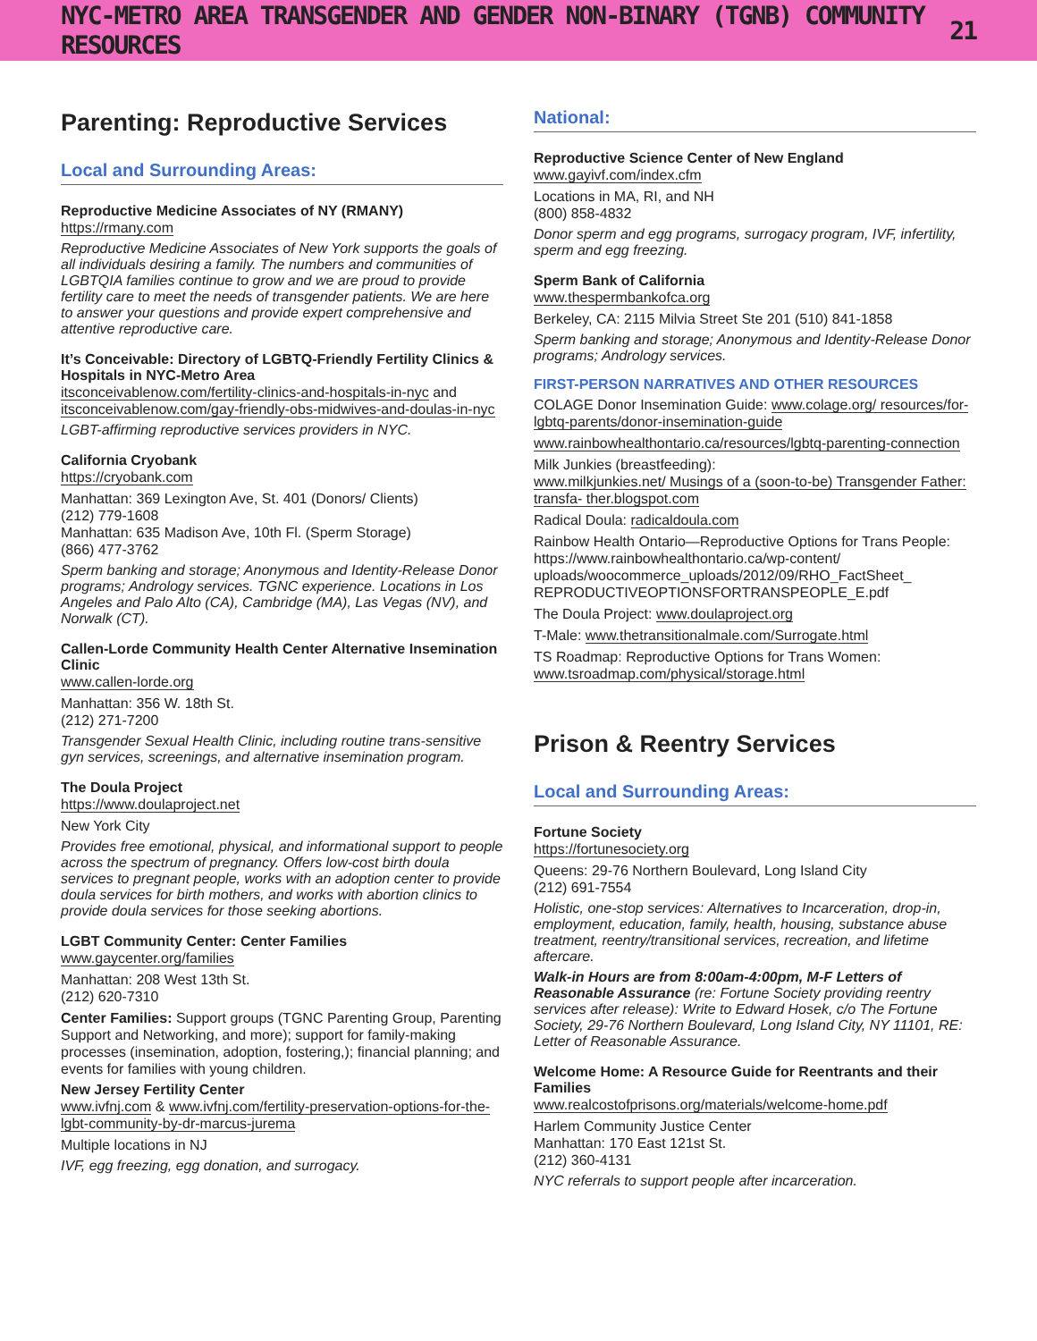NYC-METRO AREA TRANSGENDER AND GENDER NON-BINARY (TGNB) COMMUNITY RESOURCES 21
Parenting: Reproductive Services
Local and Surrounding Areas:
Reproductive Medicine Associates of NY (RMANY)
https://rmany.com
Reproductive Medicine Associates of New York supports the goals of all individuals desiring a family. The numbers and communities of LGBTQIA families continue to grow and we are proud to provide fertility care to meet the needs of transgender patients. We are here to answer your questions and provide expert comprehensive and attentive reproductive care.
It’s Conceivable: Directory of LGBTQ-Friendly Fertility Clinics & Hospitals in NYC-Metro Area
itsconceivablenow.com/fertility-clinics-and-hospitals-in-nyc and itsconceivablenow.com/gay-friendly-obs-midwives-and-doulas-in-nyc
LGBT-affirming reproductive services providers in NYC.
California Cryobank
https://cryobank.com
Manhattan: 369 Lexington Ave, St. 401 (Donors/ Clients)
(212) 779-1608
Manhattan: 635 Madison Ave, 10th Fl. (Sperm Storage)
(866) 477-3762
Sperm banking and storage; Anonymous and Identity-Release Donor programs; Andrology services. TGNC experience. Locations in Los Angeles and Palo Alto (CA), Cambridge (MA), Las Vegas (NV), and Norwalk (CT).
Callen-Lorde Community Health Center Alternative Insemination Clinic
www.callen-lorde.org
Manhattan: 356 W. 18th St.
(212) 271-7200
Transgender Sexual Health Clinic, including routine trans-sensitive gyn services, screenings, and alternative insemination program.
The Doula Project
https://www.doulaproject.net
New York City
Provides free emotional, physical, and informational support to people across the spectrum of pregnancy. Offers low-cost birth doula services to pregnant people, works with an adoption center to provide doula services for birth mothers, and works with abortion clinics to provide doula services for those seeking abortions.
LGBT Community Center: Center Families
www.gaycenter.org/families
Manhattan: 208 West 13th St.
(212) 620-7310
Center Families: Support groups (TGNC Parenting Group, Parenting Support and Networking, and more); support for family-making processes (insemination, adoption, fostering,); financial planning; and events for families with young children.
New Jersey Fertility Center
www.ivfnj.com & www.ivfnj.com/fertility-preservation-options-for-the-lgbt-community-by-dr-marcus-jurema
Multiple locations in NJ
IVF, egg freezing, egg donation, and surrogacy.
National:
Reproductive Science Center of New England
www.gayivf.com/index.cfm
Locations in MA, RI, and NH
(800) 858-4832
Donor sperm and egg programs, surrogacy program, IVF, infertility, sperm and egg freezing.
Sperm Bank of California
www.thespermbankofca.org
Berkeley, CA: 2115 Milvia Street Ste 201 (510) 841-1858
Sperm banking and storage; Anonymous and Identity-Release Donor programs; Andrology services.
FIRST-PERSON NARRATIVES AND OTHER RESOURCES
COLAGE Donor Insemination Guide: www.colage.org/ resources/for-lgbtq-parents/donor-insemination-guide
www.rainbowhealthontario.ca/resources/lgbtq-parenting-connection
Milk Junkies (breastfeeding):
www.milkjunkies.net/ Musings of a (soon-to-be) Transgender Father: transfa- ther.blogspot.com
Radical Doula: radicaldoula.com
Rainbow Health Ontario—Reproductive Options for Trans People: https://www.rainbowhealthontario.ca/wp-content/ uploads/woocommerce_uploads/2012/09/RHO_FactSheet_ REPRODUCTIVEOPTIONSFORTRANSPEOPLE_E.pdf
The Doula Project: www.doulaproject.org
T-Male: www.thetransitionalmale.com/Surrogate.html
TS Roadmap: Reproductive Options for Trans Women: www.tsroadmap.com/physical/storage.html
Prison & Reentry Services
Local and Surrounding Areas:
Fortune Society
https://fortunesociety.org
Queens: 29-76 Northern Boulevard, Long Island City
(212) 691-7554
Holistic, one-stop services: Alternatives to Incarceration, drop-in, employment, education, family, health, housing, substance abuse treatment, reentry/transitional services, recreation, and lifetime aftercare.
Walk-in Hours are from 8:00am-4:00pm, M-F Letters of Reasonable Assurance (re: Fortune Society providing reentry services after release): Write to Edward Hosek, c/o The Fortune Society, 29-76 Northern Boulevard, Long Island City, NY 11101, RE: Letter of Reasonable Assurance.
Welcome Home: A Resource Guide for Reentrants and their Families
www.realcostofprisons.org/materials/welcome-home.pdf
Harlem Community Justice Center
Manhattan: 170 East 121st St.
(212) 360-4131
NYC referrals to support people after incarceration.